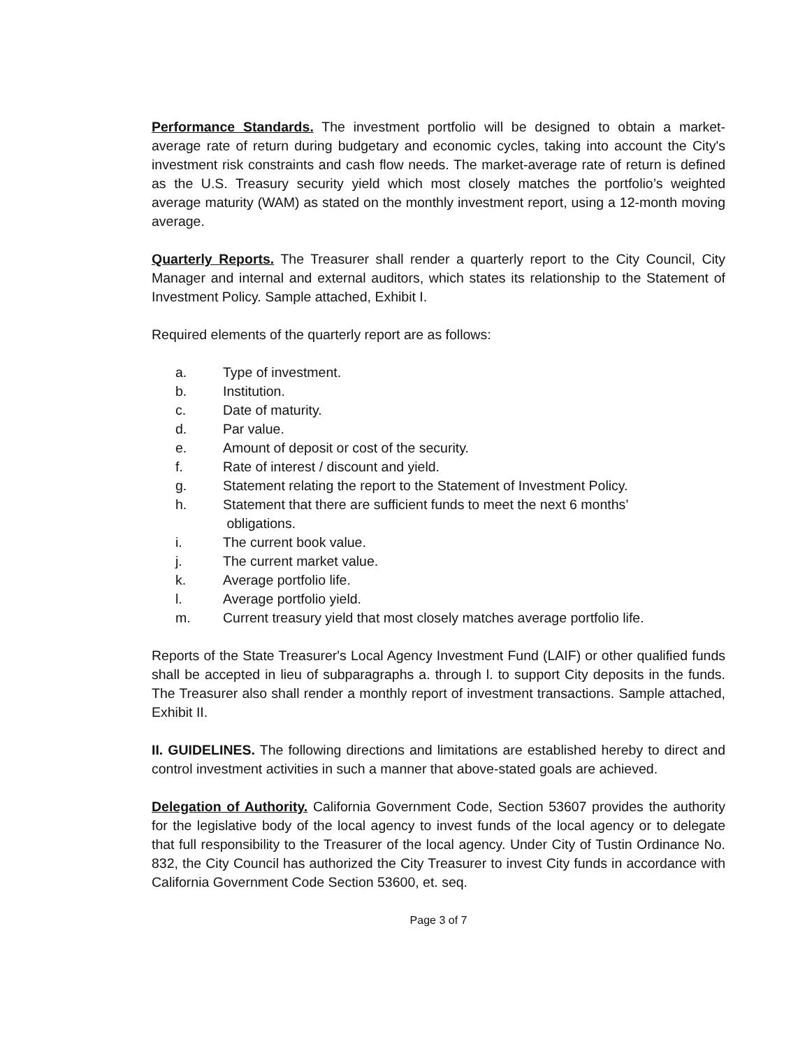Performance Standards. The investment portfolio will be designed to obtain a market-average rate of return during budgetary and economic cycles, taking into account the City's investment risk constraints and cash flow needs. The market-average rate of return is defined as the U.S. Treasury security yield which most closely matches the portfolio’s weighted average maturity (WAM) as stated on the monthly investment report, using a 12-month moving average.
Quarterly Reports. The Treasurer shall render a quarterly report to the City Council, City Manager and internal and external auditors, which states its relationship to the Statement of Investment Policy. Sample attached, Exhibit I.
Required elements of the quarterly report are as follows:
a. Type of investment.
b. Institution.
c. Date of maturity.
d. Par value.
e. Amount of deposit or cost of the security.
f. Rate of interest / discount and yield.
g. Statement relating the report to the Statement of Investment Policy.
h. Statement that there are sufficient funds to meet the next 6 months’
obligations.
i. The current book value.
j. The current market value.
k. Average portfolio life.
l. Average portfolio yield.
m. Current treasury yield that most closely matches average portfolio life.
Reports of the State Treasurer's Local Agency Investment Fund (LAIF) or other qualified funds shall be accepted in lieu of subparagraphs a. through l. to support City deposits in the funds. The Treasurer also shall render a monthly report of investment transactions. Sample attached, Exhibit II.
II. GUIDELINES. The following directions and limitations are established hereby to direct and control investment activities in such a manner that above-stated goals are achieved.
Delegation of Authority. California Government Code, Section 53607 provides the authority for the legislative body of the local agency to invest funds of the local agency or to delegate that full responsibility to the Treasurer of the local agency. Under City of Tustin Ordinance No. 832, the City Council has authorized the City Treasurer to invest City funds in accordance with California Government Code Section 53600, et. seq.
Page 3 of 7